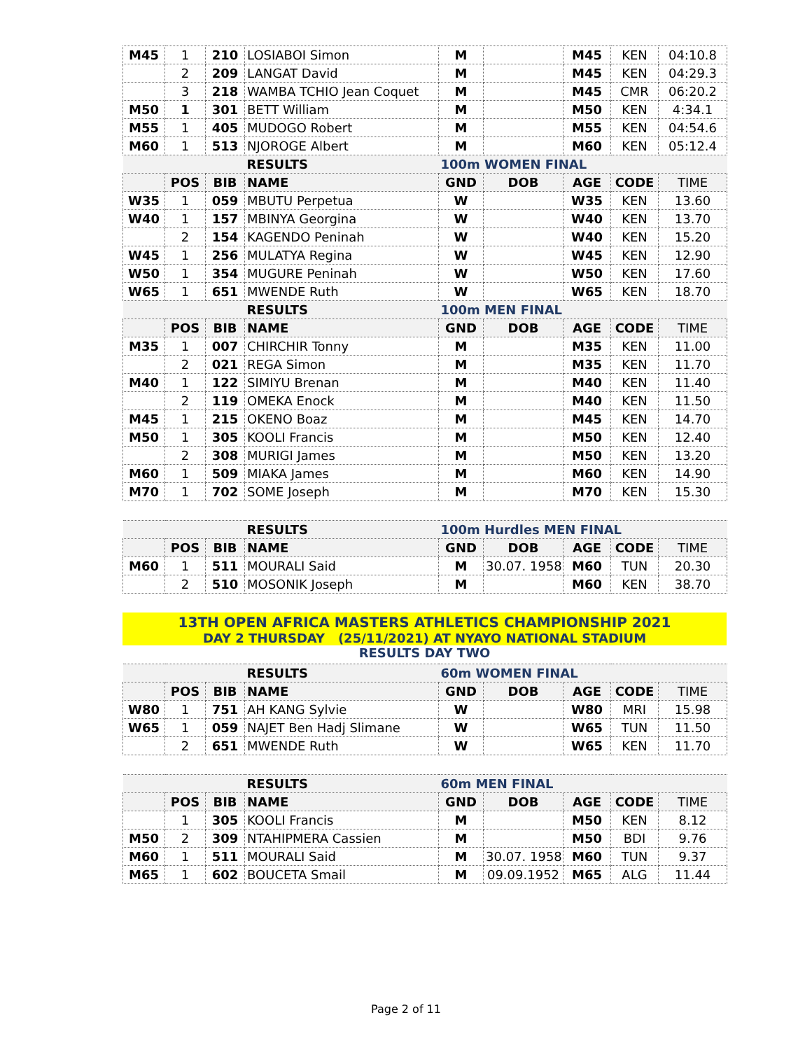| M45 | 1 | 210 | LOSIABOI Simon | M | | M45 | KEN | 04:10.8 |
| | 2 | 209 | LANGAT David | M | | M45 | KEN | 04:29.3 |
| | 3 | 218 | WAMBA TCHIO Jean Coquet | M | | M45 | CMR | 06:20.2 |
| M50 | 1 | 301 | BETT William | M | | M50 | KEN | 4:34.1 |
| M55 | 1 | 405 | MUDOGO Robert | M | | M55 | KEN | 04:54.6 |
| M60 | 1 | 513 | NJOROGE Albert | M | | M60 | KEN | 05:12.4 |
| | | | RESULTS | 100m WOMEN FINAL | | | | |
| | POS | BIB | NAME | GND | DOB | AGE | CODE | TIME |
| W35 | 1 | 059 | MBUTU Perpetua | W | | W35 | KEN | 13.60 |
| W40 | 1 | 157 | MBINYA Georgina | W | | W40 | KEN | 13.70 |
| | 2 | 154 | KAGENDO Peninah | W | | W40 | KEN | 15.20 |
| W45 | 1 | 256 | MULATYA Regina | W | | W45 | KEN | 12.90 |
| W50 | 1 | 354 | MUGURE Peninah | W | | W50 | KEN | 17.60 |
| W65 | 1 | 651 | MWENDE Ruth | W | | W65 | KEN | 18.70 |
| | | | RESULTS | 100m MEN FINAL | | | | |
| | POS | BIB | NAME | GND | DOB | AGE | CODE | TIME |
| M35 | 1 | 007 | CHIRCHIR Tonny | M | | M35 | KEN | 11.00 |
| | 2 | 021 | REGA Simon | M | | M35 | KEN | 11.70 |
| M40 | 1 | 122 | SIMIYU Brenan | M | | M40 | KEN | 11.40 |
| | 2 | 119 | OMEKA Enock | M | | M40 | KEN | 11.50 |
| M45 | 1 | 215 | OKENO Boaz | M | | M45 | KEN | 14.70 |
| M50 | 1 | 305 | KOOLI Francis | M | | M50 | KEN | 12.40 |
| | 2 | 308 | MURIGI James | M | | M50 | KEN | 13.20 |
| M60 | 1 | 509 | MIAKA James | M | | M60 | KEN | 14.90 |
| M70 | 1 | 702 | SOME Joseph | M | | M70 | KEN | 15.30 |
| | | | RESULTS | 100m Hurdles MEN FINAL | | | | |
| | POS | BIB | NAME | GND | DOB | AGE | CODE | TIME |
| M60 | 1 | 511 | MOURALI Said | M | 30.07. 1958 | M60 | TUN | 20.30 |
| | 2 | 510 | MOSONIK Joseph | M | | M60 | KEN | 38.70 |
13TH OPEN AFRICA MASTERS ATHLETICS CHAMPIONSHIP 2021
DAY 2 THURSDAY (25/11/2021) AT NYAYO NATIONAL STADIUM
RESULTS DAY TWO
| | | | RESULTS | 60m WOMEN FINAL | | | | |
| | POS | BIB | NAME | GND | DOB | AGE | CODE | TIME |
| W80 | 1 | 751 | AH KANG Sylvie | W | | W80 | MRI | 15.98 |
| W65 | 1 | 059 | NAJET Ben Hadj Slimane | W | | W65 | TUN | 11.50 |
| | 2 | 651 | MWENDE Ruth | W | | W65 | KEN | 11.70 |
| | | | RESULTS | 60m MEN FINAL | | | | |
| | POS | BIB | NAME | GND | DOB | AGE | CODE | TIME |
| | 1 | 305 | KOOLI Francis | M | | M50 | KEN | 8.12 |
| M50 | 2 | 309 | NTAHIPMERA Cassien | M | | M50 | BDI | 9.76 |
| M60 | 1 | 511 | MOURALI Said | M | 30.07. 1958 | M60 | TUN | 9.37 |
| M65 | 1 | 602 | BOUCETA Smail | M | 09.09.1952 | M65 | ALG | 11.44 |
Page 2 of 11